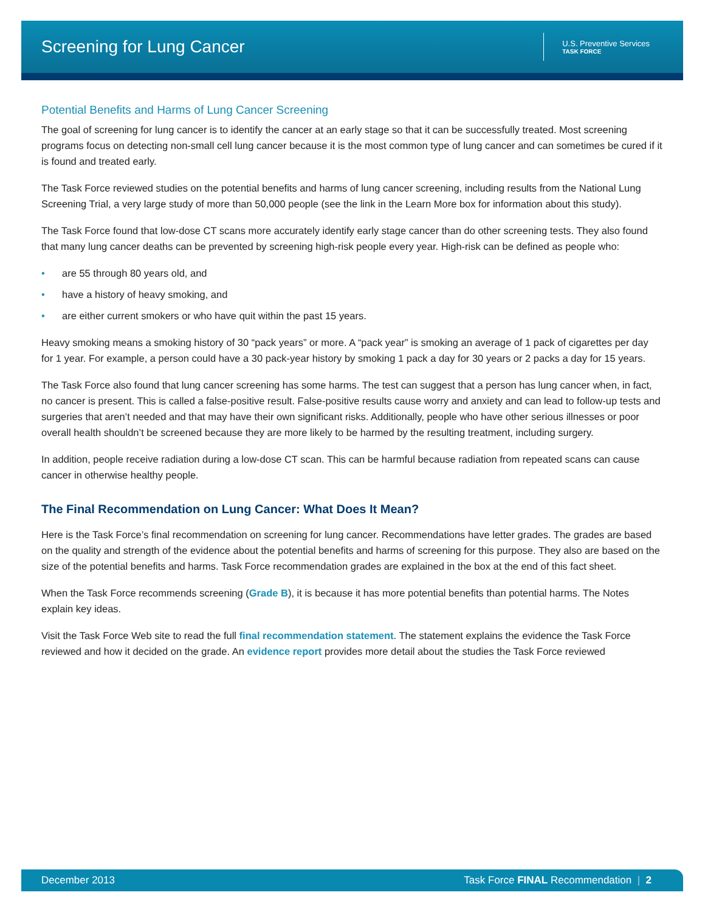Screening for Lung Cancer
U.S. Preventive Services
TASK FORCE
Potential Benefits and Harms of Lung Cancer Screening
The goal of screening for lung cancer is to identify the cancer at an early stage so that it can be successfully treated. Most screening programs focus on detecting non-small cell lung cancer because it is the most common type of lung cancer and can sometimes be cured if it is found and treated early.
The Task Force reviewed studies on the potential benefits and harms of lung cancer screening, including results from the National Lung Screening Trial, a very large study of more than 50,000 people (see the link in the Learn More box for information about this study).
The Task Force found that low-dose CT scans more accurately identify early stage cancer than do other screening tests. They also found that many lung cancer deaths can be prevented by screening high-risk people every year. High-risk can be defined as people who:
• are 55 through 80 years old, and
• have a history of heavy smoking, and
• are either current smokers or who have quit within the past 15 years.
Heavy smoking means a smoking history of 30 “pack years” or more. A “pack year” is smoking an average of 1 pack of cigarettes per day for 1 year. For example, a person could have a 30 pack-year history by smoking 1 pack a day for 30 years or 2 packs a day for 15 years.
The Task Force also found that lung cancer screening has some harms. The test can suggest that a person has lung cancer when, in fact, no cancer is present. This is called a false-positive result. False-positive results cause worry and anxiety and can lead to follow-up tests and surgeries that aren’t needed and that may have their own significant risks. Additionally, people who have other serious illnesses or poor overall health shouldn’t be screened because they are more likely to be harmed by the resulting treatment, including surgery.
In addition, people receive radiation during a low-dose CT scan. This can be harmful because radiation from repeated scans can cause cancer in otherwise healthy people.
The Final Recommendation on Lung Cancer: What Does It Mean?
Here is the Task Force’s final recommendation on screening for lung cancer. Recommendations have letter grades. The grades are based on the quality and strength of the evidence about the potential benefits and harms of screening for this purpose. They also are based on the size of the potential benefits and harms. Task Force recommendation grades are explained in the box at the end of this fact sheet.
When the Task Force recommends screening (Grade B), it is because it has more potential benefits than potential harms. The Notes explain key ideas.
Visit the Task Force Web site to read the full final recommendation statement. The statement explains the evidence the Task Force reviewed and how it decided on the grade. An evidence report provides more detail about the studies the Task Force reviewed
December 2013 Task Force FINAL Recommendation | 2